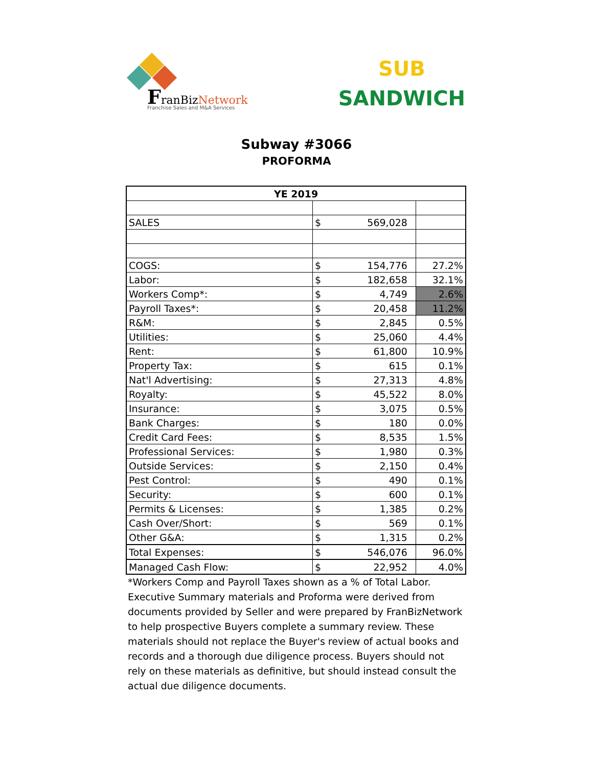FranBizNetwork
Franchise Sales and M&A Services
SUB
SANDWICH
Subway #3066
PROFORMA
| YE 2019 | | |
| SALES | $ 569,028 | |
| COGS: | $ 154,776 | 27.2% |
| Labor: | $ 182,658 | 32.1% |
| Workers Comp*: | $ 4,749 | 2.6% |
| Payroll Taxes*: | $ 20,458 | 11.2% |
| R&M: | $ 2,845 | 0.5% |
| Utilities: | $ 25,060 | 4.4% |
| Rent: | $ 61,800 | 10.9% |
| Property Tax: | $ 615 | 0.1% |
| Nat'l Advertising: | $ 27,313 | 4.8% |
| Royalty: | $ 45,522 | 8.0% |
| Insurance: | $ 3,075 | 0.5% |
| Bank Charges: | $ 180 | 0.0% |
| Credit Card Fees: | $ 8,535 | 1.5% |
| Professional Services: | $ 1,980 | 0.3% |
| Outside Services: | $ 2,150 | 0.4% |
| Pest Control: | $ 490 | 0.1% |
| Security: | $ 600 | 0.1% |
| Permits & Licenses: | $ 1,385 | 0.2% |
| Cash Over/Short: | $ 569 | 0.1% |
| Other G&A: | $ 1,315 | 0.2% |
| Total Expenses: | $ 546,076 | 96.0% |
| Managed Cash Flow: | $ 22,952 | 4.0% |
*Workers Comp and Payroll Taxes shown as a % of Total Labor.
Executive Summary materials and Proforma were derived from documents provided by Seller and were prepared by FranBizNetwork to help prospective Buyers complete a summary review. These materials should not replace the Buyer's review of actual books and records and a thorough due diligence process. Buyers should not rely on these materials as definitive, but should instead consult the actual due diligence documents.